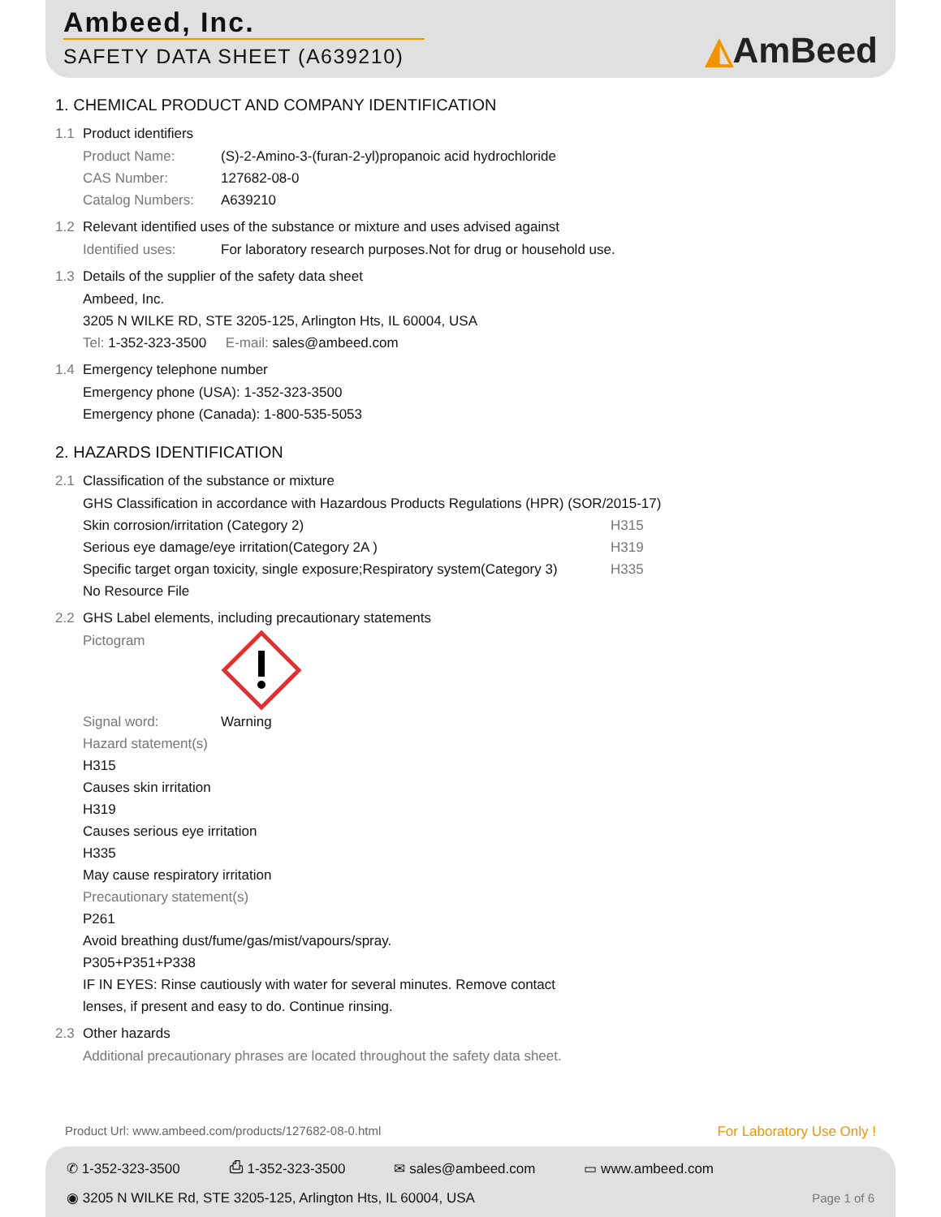Ambeed, Inc.
SAFETY DATA SHEET (A639210)
◭AmBeed
1. CHEMICAL PRODUCT AND COMPANY IDENTIFICATION
1.1 Product identifiers
Product Name: (S)-2-Amino-3-(furan-2-yl)propanoic acid hydrochloride
CAS Number: 127682-08-0
Catalog Numbers: A639210
1.2 Relevant identified uses of the substance or mixture and uses advised against
Identified uses: For laboratory research purposes.Not for drug or household use.
1.3 Details of the supplier of the safety data sheet
Ambeed, Inc.
3205 N WILKE RD, STE 3205-125, Arlington Hts, IL 60004, USA
Tel: 1-352-323-3500 E-mail: sales@ambeed.com
1.4 Emergency telephone number
Emergency phone (USA): 1-352-323-3500
Emergency phone (Canada): 1-800-535-5053
2. HAZARDS IDENTIFICATION
2.1 Classification of the substance or mixture
GHS Classification in accordance with Hazardous Products Regulations (HPR) (SOR/2015-17)
Skin corrosion/irritation (Category 2) H315
Serious eye damage/eye irritation(Category 2A ) H319
Specific target organ toxicity, single exposure;Respiratory system(Category 3) H335
No Resource File
2.2 GHS Label elements, including precautionary statements
Pictogram
Signal word: Warning
Hazard statement(s)
H315
Causes skin irritation
H319
Causes serious eye irritation
H335
May cause respiratory irritation
Precautionary statement(s)
P261
Avoid breathing dust/fume/gas/mist/vapours/spray.
P305+P351+P338
IF IN EYES: Rinse cautiously with water for several minutes. Remove contact
lenses, if present and easy to do. Continue rinsing.
2.3 Other hazards
Additional precautionary phrases are located throughout the safety data sheet.
Product Url: www.ambeed.com/products/127682-08-0.html For Laboratory Use Only !
✆ 1-352-323-3500 ⎙ 1-352-323-3500 ✉ sales@ambeed.com ▭ www.ambeed.com
◉ 3205 N WILKE Rd, STE 3205-125, Arlington Hts, IL 60004, USA Page 1 of 6